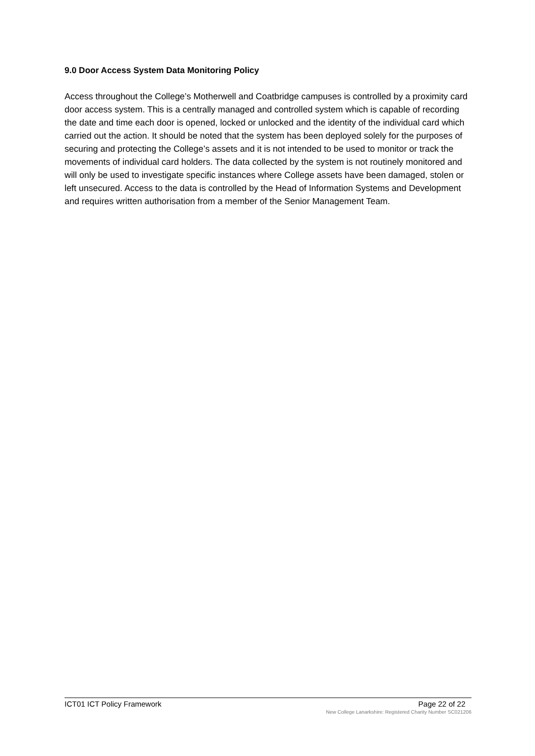9.0 Door Access System Data Monitoring Policy
Access throughout the College’s Motherwell and Coatbridge campuses is controlled by a proximity card door access system. This is a centrally managed and controlled system which is capable of recording the date and time each door is opened, locked or unlocked and the identity of the individual card which carried out the action. It should be noted that the system has been deployed solely for the purposes of securing and protecting the College’s assets and it is not intended to be used to monitor or track the movements of individual card holders. The data collected by the system is not routinely monitored and will only be used to investigate specific instances where College assets have been damaged, stolen or left unsecured. Access to the data is controlled by the Head of Information Systems and Development and requires written authorisation from a member of the Senior Management Team.
ICT01 ICT Policy Framework Page 22 of 22
New College Lanarkshire: Registered Charity Number SC021206